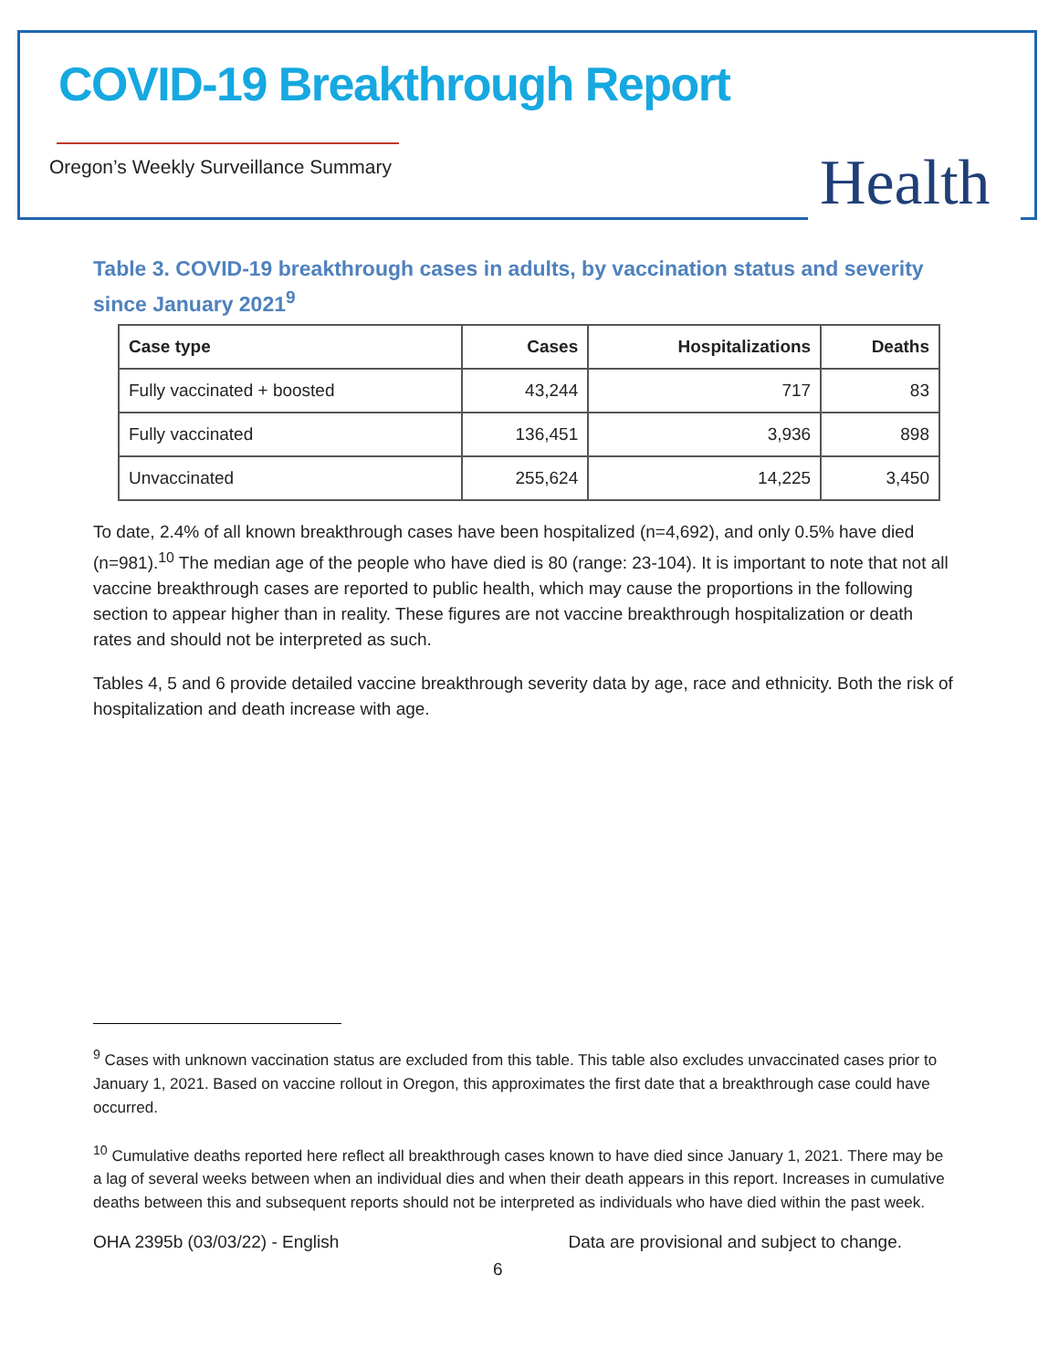COVID-19 Breakthrough Report
Oregon’s Weekly Surveillance Summary
Health
Table 3. COVID-19 breakthrough cases in adults, by vaccination status and severity since January 2021<sup>9</sup>
| Case type | Cases | Hospitalizations | Deaths |
| --- | --- | --- | --- |
| Fully vaccinated + boosted | 43,244 | 717 | 83 |
| Fully vaccinated | 136,451 | 3,936 | 898 |
| Unvaccinated | 255,624 | 14,225 | 3,450 |
To date, 2.4% of all known breakthrough cases have been hospitalized (n=4,692), and only 0.5% have died (n=981).<sup>10</sup> The median age of the people who have died is 80 (range: 23-104). It is important to note that not all vaccine breakthrough cases are reported to public health, which may cause the proportions in the following section to appear higher than in reality. These figures are not vaccine breakthrough hospitalization or death rates and should not be interpreted as such.
Tables 4, 5 and 6 provide detailed vaccine breakthrough severity data by age, race and ethnicity. Both the risk of hospitalization and death increase with age.
<sup>9</sup> Cases with unknown vaccination status are excluded from this table. This table also excludes unvaccinated cases prior to January 1, 2021. Based on vaccine rollout in Oregon, this approximates the first date that a breakthrough case could have occurred.
<sup>10</sup> Cumulative deaths reported here reflect all breakthrough cases known to have died since January 1, 2021. There may be a lag of several weeks between when an individual dies and when their death appears in this report. Increases in cumulative deaths between this and subsequent reports should not be interpreted as individuals who have died within the past week.
OHA 2395b (03/03/22) - English Data are provisional and subject to change.
6